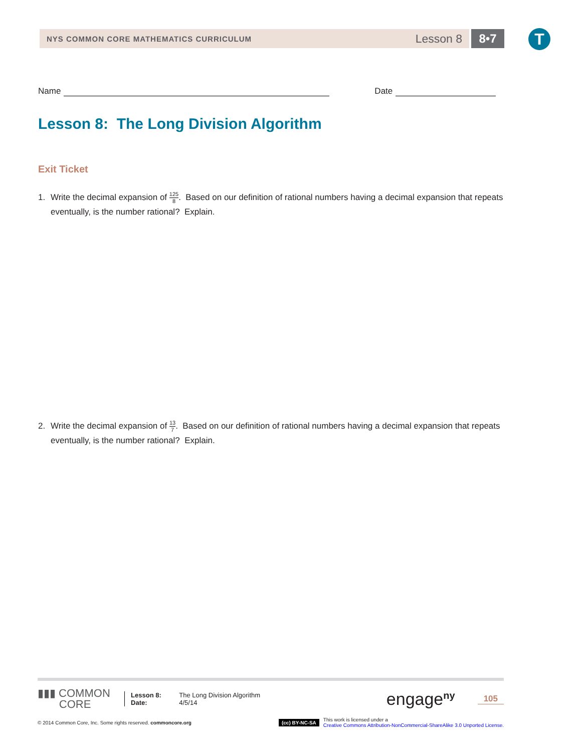NYS COMMON CORE MATHEMATICS CURRICULUM
Lesson 8
8•7 T
Name
Date
Lesson 8: The Long Division Algorithm
Exit Ticket
1. Write the decimal expansion of 125 8. Based on our definition of rational numbers having a decimal expansion that repeats eventually, is the number rational? Explain.
2. Write the decimal expansion of 13 7. Based on our definition of rational numbers having a decimal expansion that repeats eventually, is the number rational? Explain.
▮▮▮ COMMON
CORE
Lesson 8:
Date:
The Long Division Algorithm
4/5/14
engage<sup>ny</sup>
105
© 2014 Common Core, Inc. Some rights reserved. commoncore.org
(cc) BY-NC-SA This work is licensed under a
Creative Commons Attribution-NonCommercial-ShareAlike 3.0 Unported License.